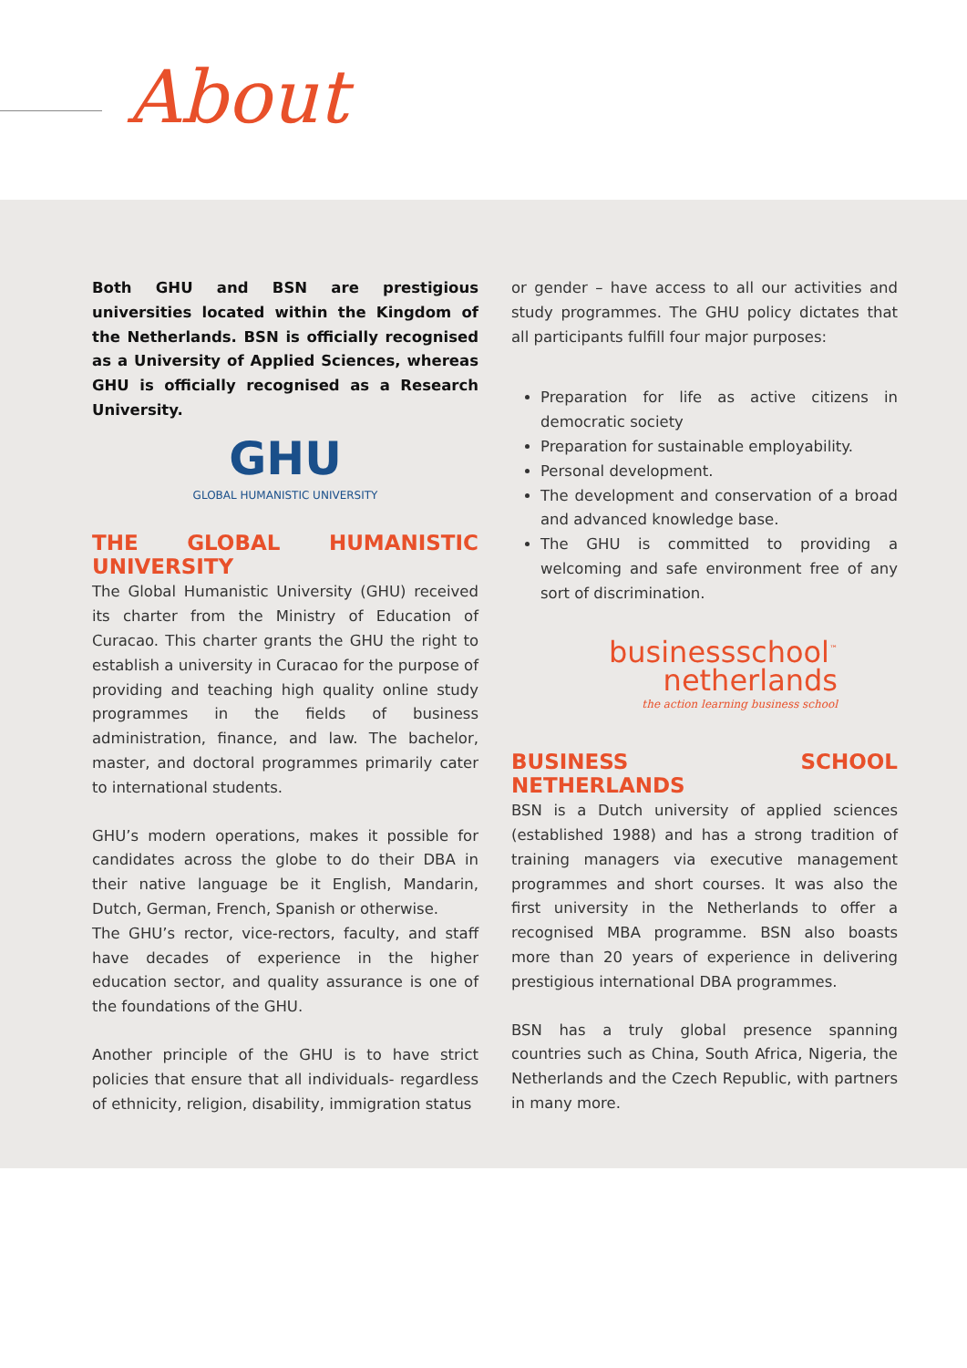About
Both GHU and BSN are prestigious universities located within the Kingdom of the Netherlands. BSN is officially recognised as a University of Applied Sciences, whereas GHU is officially recognised as a Research University.
GHU
GLOBAL HUMANISTIC UNIVERSITY
THE GLOBAL HUMANISTIC UNIVERSITY
The Global Humanistic University (GHU) received its charter from the Ministry of Education of Curacao. This charter grants the GHU the right to establish a university in Curacao for the purpose of providing and teaching high quality online study programmes in the fields of business administration, finance, and law. The bachelor, master, and doctoral programmes primarily cater to international students.
GHU’s modern operations, makes it possible for candidates across the globe to do their DBA in their native language be it English, Mandarin, Dutch, German, French, Spanish or otherwise.
The GHU’s rector, vice-rectors, faculty, and staff have decades of experience in the higher education sector, and quality assurance is one of the foundations of the GHU.
Another principle of the GHU is to have strict policies that ensure that all individuals- regardless of ethnicity, religion, disability, immigration status
or gender – have access to all our activities and study programmes. The GHU policy dictates that all participants fulfill four major purposes:
Preparation for life as active citizens in democratic society
Preparation for sustainable employability.
Personal development.
The development and conservation of a broad and advanced knowledge base.
The GHU is committed to providing a welcoming and safe environment free of any sort of discrimination.
businessschool<sup>™</sup>
netherlands
the action learning business school
BUSINESS SCHOOL NETHERLANDS
BSN is a Dutch university of applied sciences (established 1988) and has a strong tradition of training managers via executive management programmes and short courses. It was also the first university in the Netherlands to offer a recognised MBA programme. BSN also boasts more than 20 years of experience in delivering prestigious international DBA programmes.
BSN has a truly global presence spanning countries such as China, South Africa, Nigeria, the Netherlands and the Czech Republic, with partners in many more.